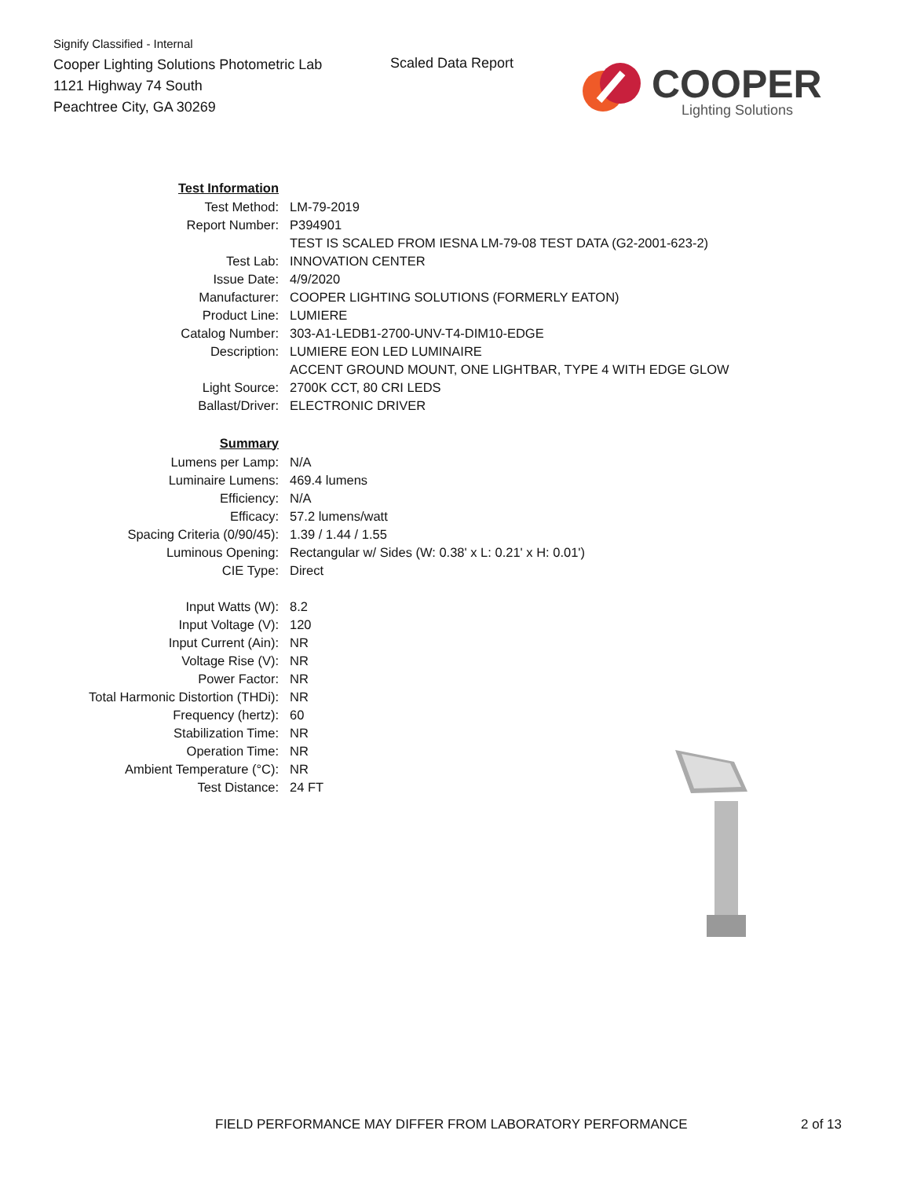Signify Classified - Internal
Cooper Lighting Solutions Photometric Lab
1121 Highway 74 South
Peachtree City, GA 30269
Scaled Data Report COOPER
Lighting Solutions
| Test Information | |
| Test Method: | LM-79-2019 |
| Report Number: | P394901 |
| | TEST IS SCALED FROM IESNA LM-79-08 TEST DATA (G2-2001-623-2) |
| Test Lab: | INNOVATION CENTER |
| Issue Date: | 4/9/2020 |
| Manufacturer: | COOPER LIGHTING SOLUTIONS (FORMERLY EATON) |
| Product Line: | LUMIERE |
| Catalog Number: | 303-A1-LEDB1-2700-UNV-T4-DIM10-EDGE |
| Description: | LUMIERE EON LED LUMINAIRE |
| | ACCENT GROUND MOUNT, ONE LIGHTBAR, TYPE 4 WITH EDGE GLOW |
| Light Source: | 2700K CCT, 80 CRI LEDS |
| Ballast/Driver: | ELECTRONIC DRIVER |
| Summary | |
| Lumens per Lamp: | N/A |
| Luminaire Lumens: | 469.4 lumens |
| Efficiency: | N/A |
| Efficacy: | 57.2 lumens/watt |
| Spacing Criteria (0/90/45): | 1.39 / 1.44 / 1.55 |
| Luminous Opening: | Rectangular w/ Sides (W: 0.38' x L: 0.21' x H: 0.01') |
| CIE Type: | Direct |
| Input Watts (W): | 8.2 |
| Input Voltage (V): | 120 |
| Input Current (Ain): | NR |
| Voltage Rise (V): | NR |
| Power Factor: | NR |
| Total Harmonic Distortion (THDi): | NR |
| Frequency (hertz): | 60 |
| Stabilization Time: | NR |
| Operation Time: | NR |
| Ambient Temperature (°C): | NR |
| Test Distance: | 24 FT |
FIELD PERFORMANCE MAY DIFFER FROM LABORATORY PERFORMANCE
2 of 13